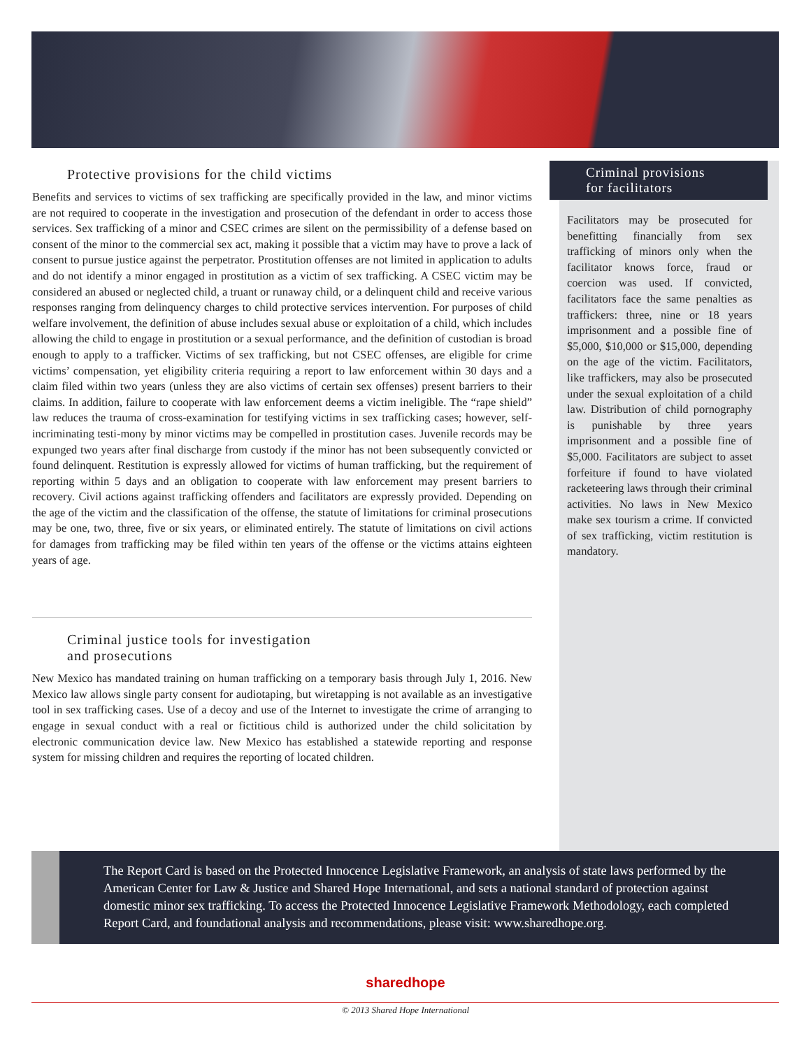Protective provisions for the child victims
Benefits and services to victims of sex trafficking are specifically provided in the law, and minor victims are not required to cooperate in the investigation and prosecution of the defendant in order to access those services. Sex trafficking of a minor and CSEC crimes are silent on the permissibility of a defense based on consent of the minor to the commercial sex act, making it possible that a victim may have to prove a lack of consent to pursue justice against the perpetrator. Prostitution offenses are not limited in application to adults and do not identify a minor engaged in prostitution as a victim of sex trafficking. A CSEC victim may be considered an abused or neglected child, a truant or runaway child, or a delinquent child and receive various responses ranging from delinquency charges to child protective services intervention. For purposes of child welfare involvement, the definition of abuse includes sexual abuse or exploitation of a child, which includes allowing the child to engage in prostitution or a sexual performance, and the definition of custodian is broad enough to apply to a trafficker. Victims of sex trafficking, but not CSEC offenses, are eligible for crime victims’ compensation, yet eligibility criteria requiring a report to law enforcement within 30 days and a claim filed within two years (unless they are also victims of certain sex offenses) present barriers to their claims. In addition, failure to cooperate with law enforcement deems a victim ineligible. The “rape shield” law reduces the trauma of cross-examination for testifying victims in sex trafficking cases; however, self-incriminating testi-mony by minor victims may be compelled in prostitution cases. Juvenile records may be expunged two years after final discharge from custody if the minor has not been subsequently convicted or found delinquent. Restitution is expressly allowed for victims of human trafficking, but the requirement of reporting within 5 days and an obligation to cooperate with law enforcement may present barriers to recovery. Civil actions against trafficking offenders and facilitators are expressly provided. Depending on the age of the victim and the classification of the offense, the statute of limitations for criminal prosecutions may be one, two, three, five or six years, or eliminated entirely. The statute of limitations on civil actions for damages from trafficking may be filed within ten years of the offense or the victims attains eighteen years of age.
Criminal justice tools for investigation
and prosecutions
New Mexico has mandated training on human trafficking on a temporary basis through July 1, 2016. New Mexico law allows single party consent for audiotaping, but wiretapping is not available as an investigative tool in sex trafficking cases. Use of a decoy and use of the Internet to investigate the crime of arranging to engage in sexual conduct with a real or fictitious child is authorized under the child solicitation by electronic communication device law. New Mexico has established a statewide reporting and response system for missing children and requires the reporting of located children.
Criminal provisions
for facilitators
Facilitators may be prosecuted for benefitting financially from sex trafficking of minors only when the facilitator knows force, fraud or coercion was used. If convicted, facilitators face the same penalties as traffickers: three, nine or 18 years imprisonment and a possible fine of $5,000, $10,000 or $15,000, depending on the age of the victim. Facilitators, like traffickers, may also be prosecuted under the sexual exploitation of a child law. Distribution of child pornography is punishable by three years imprisonment and a possible fine of $5,000. Facilitators are subject to asset forfeiture if found to have violated racketeering laws through their criminal activities. No laws in New Mexico make sex tourism a crime. If convicted of sex trafficking, victim restitution is mandatory.
The Report Card is based on the Protected Innocence Legislative Framework, an analysis of state laws performed by the American Center for Law & Justice and Shared Hope International, and sets a national standard of protection against domestic minor sex trafficking. To access the Protected Innocence Legislative Framework Methodology, each completed Report Card, and foundational analysis and recommendations, please visit: www.sharedhope.org.
sharedhope
© 2013 Shared Hope International